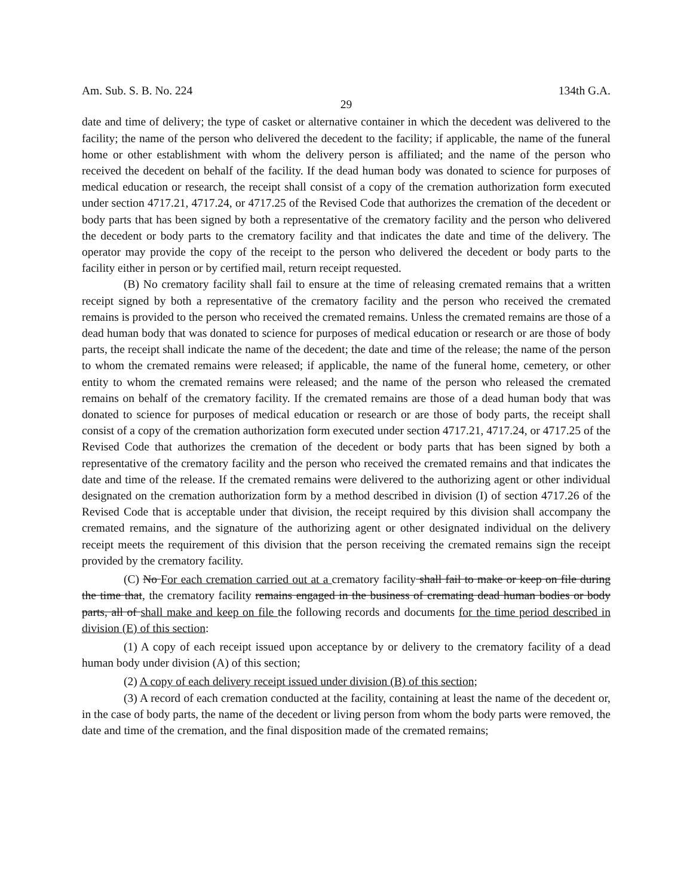Am. Sub. S. B. No. 224 134th G.A.
29
date and time of delivery; the type of casket or alternative container in which the decedent was delivered to the facility; the name of the person who delivered the decedent to the facility; if applicable, the name of the funeral home or other establishment with whom the delivery person is affiliated; and the name of the person who received the decedent on behalf of the facility. If the dead human body was donated to science for purposes of medical education or research, the receipt shall consist of a copy of the cremation authorization form executed under section 4717.21, 4717.24, or 4717.25 of the Revised Code that authorizes the cremation of the decedent or body parts that has been signed by both a representative of the crematory facility and the person who delivered the decedent or body parts to the crematory facility and that indicates the date and time of the delivery. The operator may provide the copy of the receipt to the person who delivered the decedent or body parts to the facility either in person or by certified mail, return receipt requested.
(B) No crematory facility shall fail to ensure at the time of releasing cremated remains that a written receipt signed by both a representative of the crematory facility and the person who received the cremated remains is provided to the person who received the cremated remains. Unless the cremated remains are those of a dead human body that was donated to science for purposes of medical education or research or are those of body parts, the receipt shall indicate the name of the decedent; the date and time of the release; the name of the person to whom the cremated remains were released; if applicable, the name of the funeral home, cemetery, or other entity to whom the cremated remains were released; and the name of the person who released the cremated remains on behalf of the crematory facility. If the cremated remains are those of a dead human body that was donated to science for purposes of medical education or research or are those of body parts, the receipt shall consist of a copy of the cremation authorization form executed under section 4717.21, 4717.24, or 4717.25 of the Revised Code that authorizes the cremation of the decedent or body parts that has been signed by both a representative of the crematory facility and the person who received the cremated remains and that indicates the date and time of the release. If the cremated remains were delivered to the authorizing agent or other individual designated on the cremation authorization form by a method described in division (I) of section 4717.26 of the Revised Code that is acceptable under that division, the receipt required by this division shall accompany the cremated remains, and the signature of the authorizing agent or other designated individual on the delivery receipt meets the requirement of this division that the person receiving the cremated remains sign the receipt provided by the crematory facility.
(C) No For each cremation carried out at a crematory facility shall fail to make or keep on file during the time that, the crematory facility remains engaged in the business of cremating dead human bodies or body parts, all of shall make and keep on file the following records and documents for the time period described in division (E) of this section:
(1) A copy of each receipt issued upon acceptance by or delivery to the crematory facility of a dead human body under division (A) of this section;
(2) A copy of each delivery receipt issued under division (B) of this section;
(3) A record of each cremation conducted at the facility, containing at least the name of the decedent or, in the case of body parts, the name of the decedent or living person from whom the body parts were removed, the date and time of the cremation, and the final disposition made of the cremated remains;